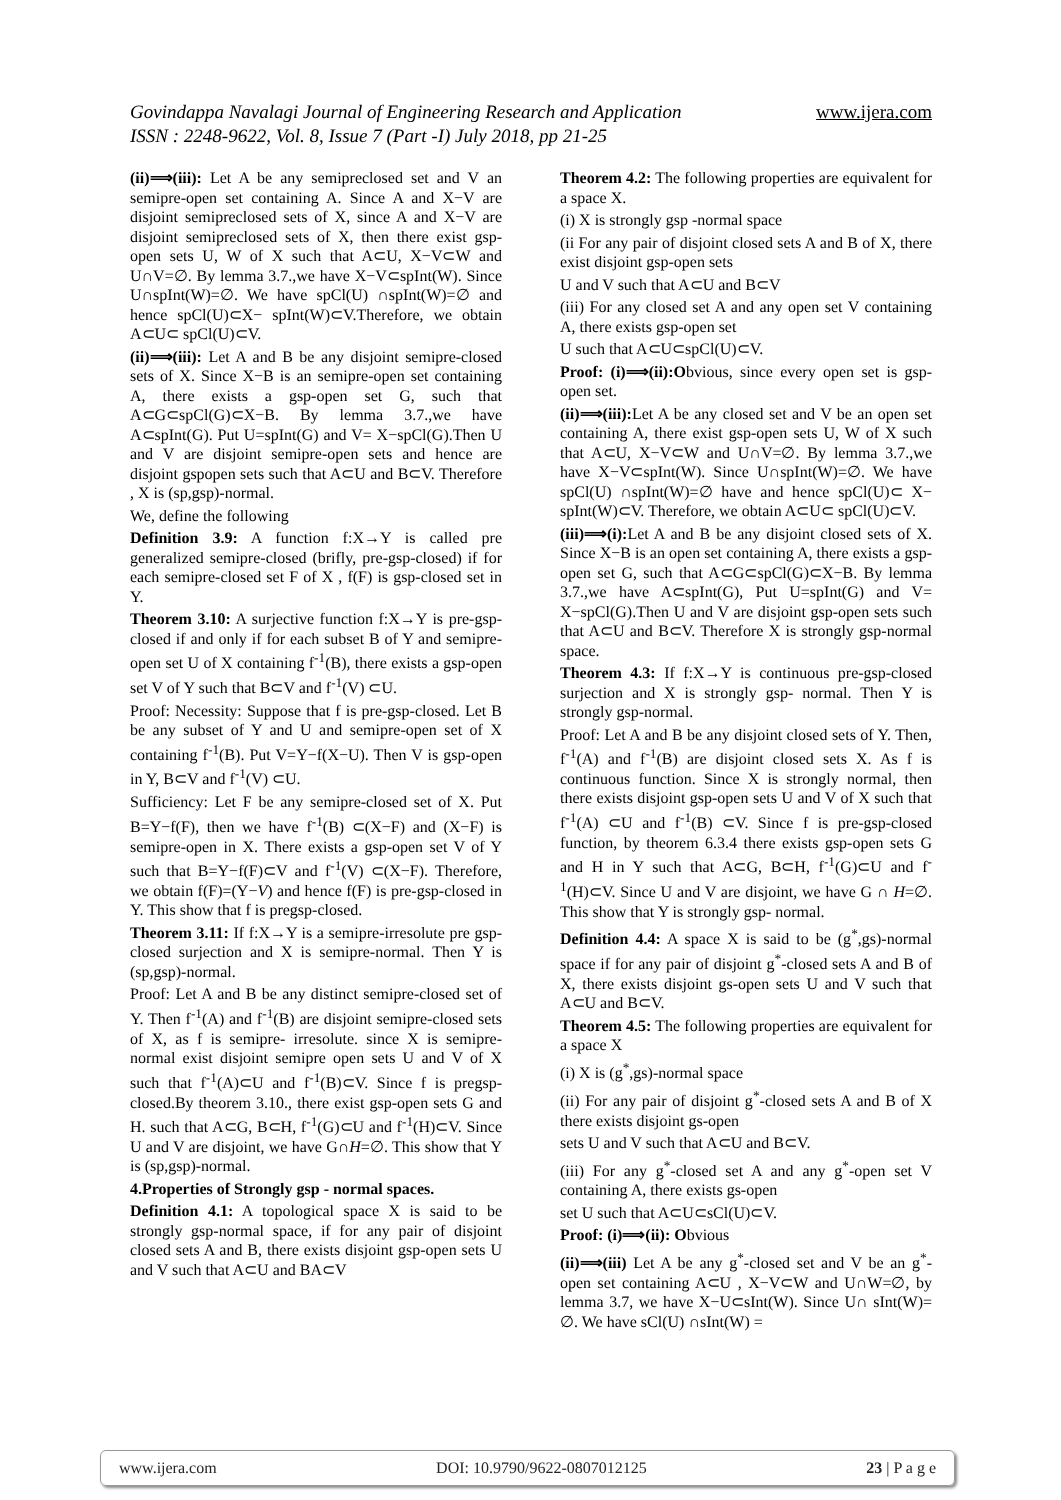www.ijera.com Govindappa Navalagi Journal of Engineering Research and Application
ISSN : 2248-9622, Vol. 8, Issue 7 (Part -I) July 2018, pp 21-25
(ii)⟹(iii): Let A be any semipreclosed set and V an semipre-open set containing A. Since A and X−V are disjoint semipreclosed sets of X, since A and X−V are disjoint semipreclosed sets of X, then there exist gsp-open sets U, W of X such that A⊂U, X−V⊂W and U∩V=∅. By lemma 3.7.,we have X−V⊂spInt(W). Since U∩spInt(W)=∅. We have spCl(U) ∩spInt(W)=∅ and hence spCl(U)⊂X− spInt(W)⊂V.Therefore, we obtain A⊂U⊂ spCl(U)⊂V.
(ii)⟹(iii): Let A and B be any disjoint semipre-closed sets of X. Since X−B is an semipre-open set containing A, there exists a gsp-open set G, such that A⊂G⊂spCl(G)⊂X−B. By lemma 3.7.,we have A⊂spInt(G). Put U=spInt(G) and V= X−spCl(G).Then U and V are disjoint semipre-open sets and hence are disjoint gspopen sets such that A⊂U and B⊂V. Therefore , X is (sp,gsp)-normal.
We, define the following
Definition 3.9: A function f:X→Y is called pre generalized semipre-closed (brifly, pre-gsp-closed) if for each semipre-closed set F of X , f(F) is gsp-closed set in Y.
Theorem 3.10: A surjective function f:X→Y is pre-gsp-closed if and only if for each subset B of Y and semipre-open set U of X containing f<sup>-1</sup>(B), there exists a gsp-open set V of Y such that B⊂V and f<sup>-1</sup>(V) ⊂U.
Proof: Necessity: Suppose that f is pre-gsp-closed. Let B be any subset of Y and U and semipre-open set of X containing f<sup>-1</sup>(B). Put V=Y−f(X−U). Then V is gsp-open in Y, B⊂V and f<sup>-1</sup>(V) ⊂U.
Sufficiency: Let F be any semipre-closed set of X. Put B=Y−f(F), then we have f<sup>-1</sup>(B) ⊂(X−F) and (X−F) is semipre-open in X. There exists a gsp-open set V of Y such that B=Y−f(F)⊂V and f<sup>-1</sup>(V) ⊂(X−F). Therefore, we obtain f(F)=(Y−V) and hence f(F) is pre-gsp-closed in Y. This show that f is pregsp-closed.
Theorem 3.11: If f:X→Y is a semipre-irresolute pre gsp-closed surjection and X is semipre-normal. Then Y is (sp,gsp)-normal.
Proof: Let A and B be any distinct semipre-closed set of Y. Then f<sup>-1</sup>(A) and f<sup>-1</sup>(B) are disjoint semipre-closed sets of X, as f is semipre- irresolute. since X is semipre-normal exist disjoint semipre open sets U and V of X such that f<sup>-1</sup>(A)⊂U and f<sup>-1</sup>(B)⊂V. Since f is pregsp-closed.By theorem 3.10., there exist gsp-open sets G and H. such that A⊂G, B⊂H, f<sup>-1</sup>(G)⊂U and f<sup>-1</sup>(H)⊂V. Since U and V are disjoint, we have G∩H=∅. This show that Y is (sp,gsp)-normal.
4.Properties of Strongly gsp - normal spaces.
Definition 4.1: A topological space X is said to be strongly gsp-normal space, if for any pair of disjoint closed sets A and B, there exists disjoint gsp-open sets U and V such that A⊂U and BA⊂V
Theorem 4.2: The following properties are equivalent for a space X.
(i) X is strongly gsp -normal space
(ii For any pair of disjoint closed sets A and B of X, there exist disjoint gsp-open sets
U and V such that A⊂U and B⊂V
(iii) For any closed set A and any open set V containing A, there exists gsp-open set
U such that A⊂U⊂spCl(U)⊂V.
Proof: (i)⟹(ii):Obvious, since every open set is gsp-open set.
(ii)⟹(iii): Let A be any closed set and V be an open set containing A, there exist gsp-open sets U, W of X such that A⊂U, X−V⊂W and U∩V=∅. By lemma 3.7.,we have X−V⊂spInt(W). Since U∩spInt(W)=∅. We have spCl(U) ∩spInt(W)=∅ have and hence spCl(U)⊂ X− spInt(W)⊂V. Therefore, we obtain A⊂U⊂ spCl(U)⊂V.
(iii)⟹(i): Let A and B be any disjoint closed sets of X. Since X−B is an open set containing A, there exists a gsp-open set G, such that A⊂G⊂spCl(G)⊂X−B. By lemma 3.7.,we have A⊂spInt(G), Put U=spInt(G) and V= X−spCl(G).Then U and V are disjoint gsp-open sets such that A⊂U and B⊂V. Therefore X is strongly gsp-normal space.
Theorem 4.3: If f:X→Y is continuous pre-gsp-closed surjection and X is strongly gsp- normal. Then Y is strongly gsp-normal.
Proof: Let A and B be any disjoint closed sets of Y. Then, f<sup>-1</sup>(A) and f<sup>-1</sup>(B) are disjoint closed sets X. As f is continuous function. Since X is strongly normal, then there exists disjoint gsp-open sets U and V of X such that f<sup>-1</sup>(A) ⊂U and f<sup>-1</sup>(B) ⊂V. Since f is pre-gsp-closed function, by theorem 6.3.4 there exists gsp-open sets G and H in Y such that A⊂G, B⊂H, f<sup>-1</sup>(G)⊂U and f<sup>-1</sup>(H)⊂V. Since U and V are disjoint, we have G ∩ H=∅. This show that Y is strongly gsp- normal.
Definition 4.4: A space X is said to be (g<sup>*</sup>,gs)-normal space if for any pair of disjoint g<sup>*</sup>-closed sets A and B of X, there exists disjoint gs-open sets U and V such that A⊂U and B⊂V.
Theorem 4.5: The following properties are equivalent for a space X
(i) X is (g<sup>*</sup>,gs)-normal space
(ii) For any pair of disjoint g<sup>*</sup>-closed sets A and B of X there exists disjoint gs-open
sets U and V such that A⊂U and B⊂V.
(iii) For any g<sup>*</sup>-closed set A and any g<sup>*</sup>-open set V containing A, there exists gs-open
set U such that A⊂U⊂sCl(U)⊂V.
Proof: (i)⟹(ii): Obvious
(ii)⟹(iii) Let A be any g<sup>*</sup>-closed set and V be an g<sup>*</sup>-open set containing A⊂U , X−V⊂W and U∩W=∅, by lemma 3.7, we have X−U⊂sInt(W). Since U∩ sInt(W)= ∅. We have sCl(U) ∩sInt(W) =
www.ijera.com DOI: 10.9790/9622-0807012125 23 | P a g e